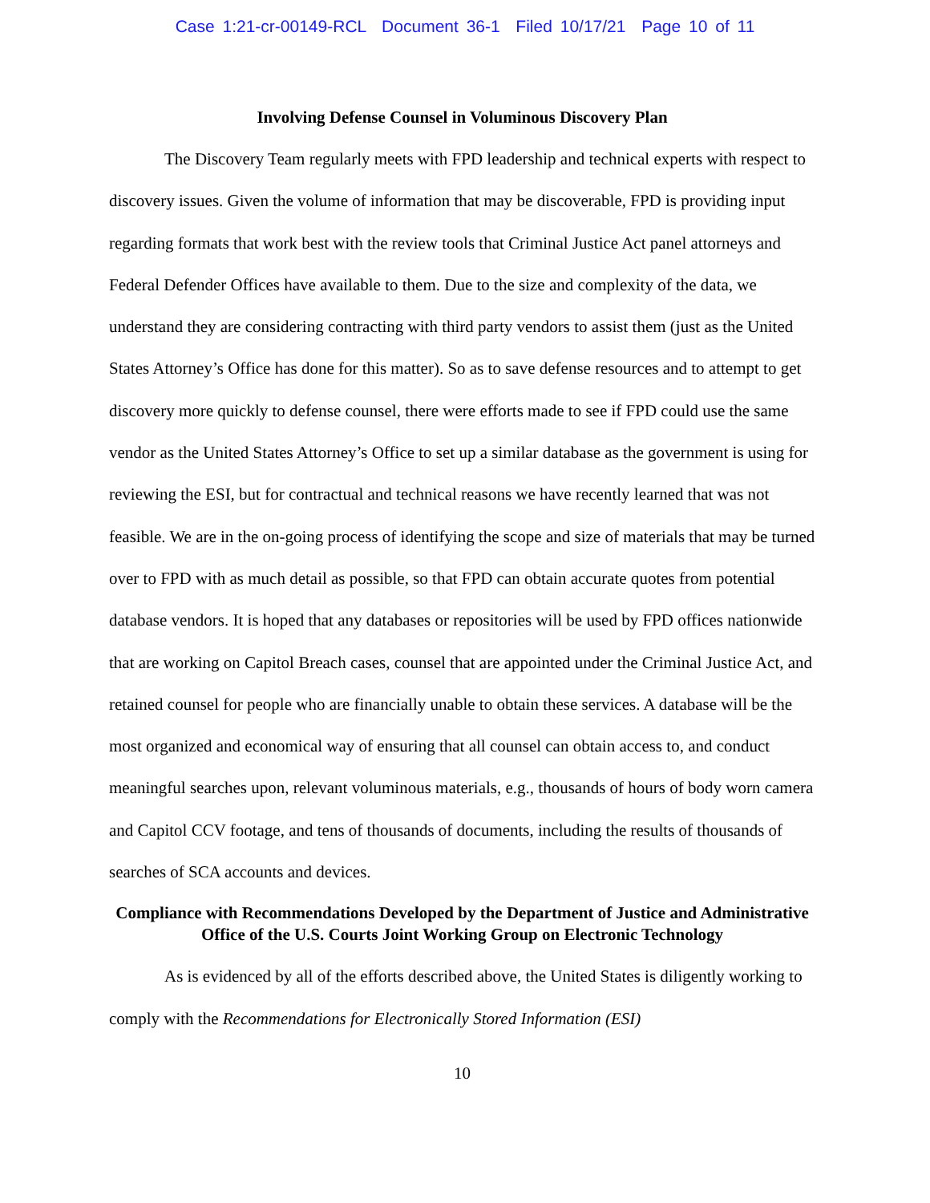Case 1:21-cr-00149-RCL Document 36-1 Filed 10/17/21 Page 10 of 11
Involving Defense Counsel in Voluminous Discovery Plan
The Discovery Team regularly meets with FPD leadership and technical experts with respect to discovery issues. Given the volume of information that may be discoverable, FPD is providing input regarding formats that work best with the review tools that Criminal Justice Act panel attorneys and Federal Defender Offices have available to them. Due to the size and complexity of the data, we understand they are considering contracting with third party vendors to assist them (just as the United States Attorney’s Office has done for this matter). So as to save defense resources and to attempt to get discovery more quickly to defense counsel, there were efforts made to see if FPD could use the same vendor as the United States Attorney’s Office to set up a similar database as the government is using for reviewing the ESI, but for contractual and technical reasons we have recently learned that was not feasible. We are in the on-going process of identifying the scope and size of materials that may be turned over to FPD with as much detail as possible, so that FPD can obtain accurate quotes from potential database vendors. It is hoped that any databases or repositories will be used by FPD offices nationwide that are working on Capitol Breach cases, counsel that are appointed under the Criminal Justice Act, and retained counsel for people who are financially unable to obtain these services. A database will be the most organized and economical way of ensuring that all counsel can obtain access to, and conduct meaningful searches upon, relevant voluminous materials, e.g., thousands of hours of body worn camera and Capitol CCV footage, and tens of thousands of documents, including the results of thousands of searches of SCA accounts and devices.
Compliance with Recommendations Developed by the Department of Justice and Administrative Office of the U.S. Courts Joint Working Group on Electronic Technology
As is evidenced by all of the efforts described above, the United States is diligently working to comply with the Recommendations for Electronically Stored Information (ESI)
10